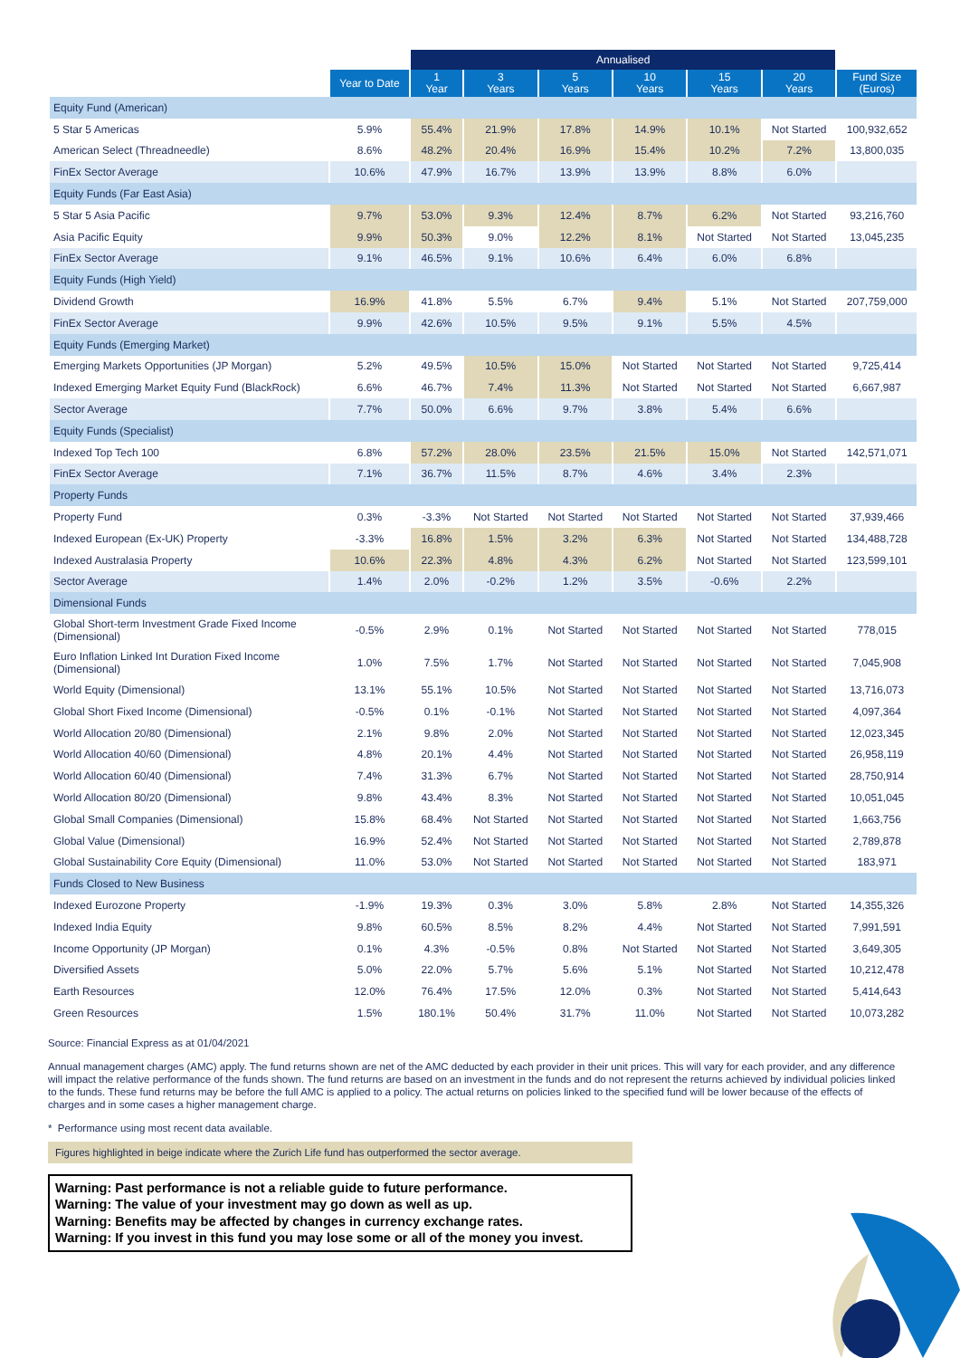| | | Annualised | | | | | | |
| --- | --- | --- | --- | --- | --- | --- | --- | --- |
| | Year to Date | 1 Year | 3 Years | 5 Years | 10 Years | 15 Years | 20 Years | Fund Size (Euros) |
| Equity Fund (American) | | | | | | | | |
| 5 Star 5 Americas | 5.9% | 55.4% | 21.9% | 17.8% | 14.9% | 10.1% | Not Started | 100,932,652 |
| American Select (Threadneedle) | 8.6% | 48.2% | 20.4% | 16.9% | 15.4% | 10.2% | 7.2% | 13,800,035 |
| FinEx Sector Average | 10.6% | 47.9% | 16.7% | 13.9% | 13.9% | 8.8% | 6.0% | |
| Equity Funds (Far East Asia) | | | | | | | | |
| 5 Star 5 Asia Pacific | 9.7% | 53.0% | 9.3% | 12.4% | 8.7% | 6.2% | Not Started | 93,216,760 |
| Asia Pacific Equity | 9.9% | 50.3% | 9.0% | 12.2% | 8.1% | Not Started | Not Started | 13,045,235 |
| FinEx Sector Average | 9.1% | 46.5% | 9.1% | 10.6% | 6.4% | 6.0% | 6.8% | |
| Equity Funds (High Yield) | | | | | | | | |
| Dividend Growth | 16.9% | 41.8% | 5.5% | 6.7% | 9.4% | 5.1% | Not Started | 207,759,000 |
| FinEx Sector Average | 9.9% | 42.6% | 10.5% | 9.5% | 9.1% | 5.5% | 4.5% | |
| Equity Funds (Emerging Market) | | | | | | | | |
| Emerging Markets Opportunities (JP Morgan) | 5.2% | 49.5% | 10.5% | 15.0% | Not Started | Not Started | Not Started | 9,725,414 |
| Indexed Emerging Market Equity Fund (BlackRock) | 6.6% | 46.7% | 7.4% | 11.3% | Not Started | Not Started | Not Started | 6,667,987 |
| Sector Average | 7.7% | 50.0% | 6.6% | 9.7% | 3.8% | 5.4% | 6.6% | |
| Equity Funds (Specialist) | | | | | | | | |
| Indexed Top Tech 100 | 6.8% | 57.2% | 28.0% | 23.5% | 21.5% | 15.0% | Not Started | 142,571,071 |
| FinEx Sector Average | 7.1% | 36.7% | 11.5% | 8.7% | 4.6% | 3.4% | 2.3% | |
| Property Funds | | | | | | | | |
| Property Fund | 0.3% | -3.3% | Not Started | Not Started | Not Started | Not Started | Not Started | 37,939,466 |
| Indexed European (Ex-UK) Property | -3.3% | 16.8% | 1.5% | 3.2% | 6.3% | Not Started | Not Started | 134,488,728 |
| Indexed Australasia Property | 10.6% | 22.3% | 4.8% | 4.3% | 6.2% | Not Started | Not Started | 123,599,101 |
| Sector Average | 1.4% | 2.0% | -0.2% | 1.2% | 3.5% | -0.6% | 2.2% | |
| Dimensional Funds | | | | | | | | |
| Global Short-term Investment Grade Fixed Income (Dimensional) | -0.5% | 2.9% | 0.1% | Not Started | Not Started | Not Started | Not Started | 778,015 |
| Euro Inflation Linked Int Duration Fixed Income (Dimensional) | 1.0% | 7.5% | 1.7% | Not Started | Not Started | Not Started | Not Started | 7,045,908 |
| World Equity (Dimensional) | 13.1% | 55.1% | 10.5% | Not Started | Not Started | Not Started | Not Started | 13,716,073 |
| Global Short Fixed Income (Dimensional) | -0.5% | 0.1% | -0.1% | Not Started | Not Started | Not Started | Not Started | 4,097,364 |
| World Allocation 20/80 (Dimensional) | 2.1% | 9.8% | 2.0% | Not Started | Not Started | Not Started | Not Started | 12,023,345 |
| World Allocation 40/60 (Dimensional) | 4.8% | 20.1% | 4.4% | Not Started | Not Started | Not Started | Not Started | 26,958,119 |
| World Allocation 60/40 (Dimensional) | 7.4% | 31.3% | 6.7% | Not Started | Not Started | Not Started | Not Started | 28,750,914 |
| World Allocation 80/20 (Dimensional) | 9.8% | 43.4% | 8.3% | Not Started | Not Started | Not Started | Not Started | 10,051,045 |
| Global Small Companies (Dimensional) | 15.8% | 68.4% | Not Started | Not Started | Not Started | Not Started | Not Started | 1,663,756 |
| Global Value (Dimensional) | 16.9% | 52.4% | Not Started | Not Started | Not Started | Not Started | Not Started | 2,789,878 |
| Global Sustainability Core Equity (Dimensional) | 11.0% | 53.0% | Not Started | Not Started | Not Started | Not Started | Not Started | 183,971 |
| Funds Closed to New Business | | | | | | | | |
| Indexed Eurozone Property | -1.9% | 19.3% | 0.3% | 3.0% | 5.8% | 2.8% | Not Started | 14,355,326 |
| Indexed India Equity | 9.8% | 60.5% | 8.5% | 8.2% | 4.4% | Not Started | Not Started | 7,991,591 |
| Income Opportunity (JP Morgan) | 0.1% | 4.3% | -0.5% | 0.8% | Not Started | Not Started | Not Started | 3,649,305 |
| Diversified Assets | 5.0% | 22.0% | 5.7% | 5.6% | 5.1% | Not Started | Not Started | 10,212,478 |
| Earth Resources | 12.0% | 76.4% | 17.5% | 12.0% | 0.3% | Not Started | Not Started | 5,414,643 |
| Green Resources | 1.5% | 180.1% | 50.4% | 31.7% | 11.0% | Not Started | Not Started | 10,073,282 |
Source: Financial Express as at 01/04/2021
Annual management charges (AMC) apply. The fund returns shown are net of the AMC deducted by each provider in their unit prices. This will vary for each provider, and any difference will impact the relative performance of the funds shown. The fund returns are based on an investment in the funds and do not represent the returns achieved by individual policies linked to the funds. These fund returns may be before the full AMC is applied to a policy. The actual returns on policies linked to the specified fund will be lower because of the effects of charges and in some cases a higher management charge.
* Performance using most recent data available.
Figures highlighted in beige indicate where the Zurich Life fund has outperformed the sector average.
Warning: Past performance is not a reliable guide to future performance.
Warning: The value of your investment may go down as well as up.
Warning: Benefits may be affected by changes in currency exchange rates.
Warning: If you invest in this fund you may lose some or all of the money you invest.